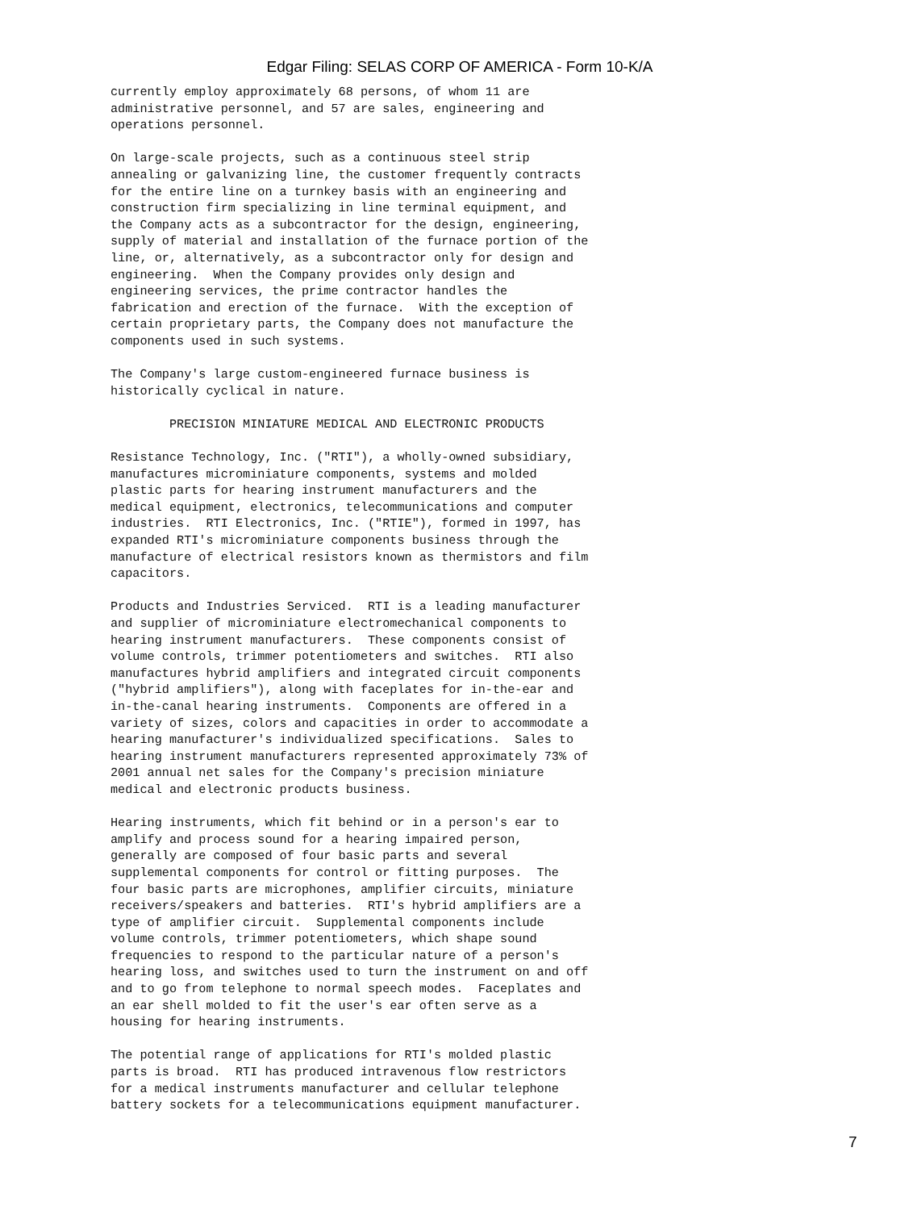Edgar Filing: SELAS CORP OF AMERICA - Form 10-K/A
currently employ approximately 68 persons, of whom 11 are
administrative personnel, and 57 are sales, engineering and
operations personnel.

On large-scale projects, such as a continuous steel strip
annealing or galvanizing line, the customer frequently contracts
for the entire line on a turnkey basis with an engineering and
construction firm specializing in line terminal equipment, and
the Company acts as a subcontractor for the design, engineering,
supply of material and installation of the furnace portion of the
line, or, alternatively, as a subcontractor only for design and
engineering.  When the Company provides only design and
engineering services, the prime contractor handles the
fabrication and erection of the furnace.  With the exception of
certain proprietary parts, the Company does not manufacture the
components used in such systems.

The Company's large custom-engineered furnace business is
historically cyclical in nature.

        PRECISION MINIATURE MEDICAL AND ELECTRONIC PRODUCTS

Resistance Technology, Inc. ("RTI"), a wholly-owned subsidiary,
manufactures microminiature components, systems and molded
plastic parts for hearing instrument manufacturers and the
medical equipment, electronics, telecommunications and computer
industries.  RTI Electronics, Inc. ("RTIE"), formed in 1997, has
expanded RTI's microminiature components business through the
manufacture of electrical resistors known as thermistors and film
capacitors.

Products and Industries Serviced.  RTI is a leading manufacturer
and supplier of microminiature electromechanical components to
hearing instrument manufacturers.  These components consist of
volume controls, trimmer potentiometers and switches.  RTI also
manufactures hybrid amplifiers and integrated circuit components
("hybrid amplifiers"), along with faceplates for in-the-ear and
in-the-canal hearing instruments.  Components are offered in a
variety of sizes, colors and capacities in order to accommodate a
hearing manufacturer's individualized specifications.  Sales to
hearing instrument manufacturers represented approximately 73% of
2001 annual net sales for the Company's precision miniature
medical and electronic products business.

Hearing instruments, which fit behind or in a person's ear to
amplify and process sound for a hearing impaired person,
generally are composed of four basic parts and several
supplemental components for control or fitting purposes.  The
four basic parts are microphones, amplifier circuits, miniature
receivers/speakers and batteries.  RTI's hybrid amplifiers are a
type of amplifier circuit.  Supplemental components include
volume controls, trimmer potentiometers, which shape sound
frequencies to respond to the particular nature of a person's
hearing loss, and switches used to turn the instrument on and off
and to go from telephone to normal speech modes.  Faceplates and
an ear shell molded to fit the user's ear often serve as a
housing for hearing instruments.

The potential range of applications for RTI's molded plastic
parts is broad.  RTI has produced intravenous flow restrictors
for a medical instruments manufacturer and cellular telephone
battery sockets for a telecommunications equipment manufacturer.
7